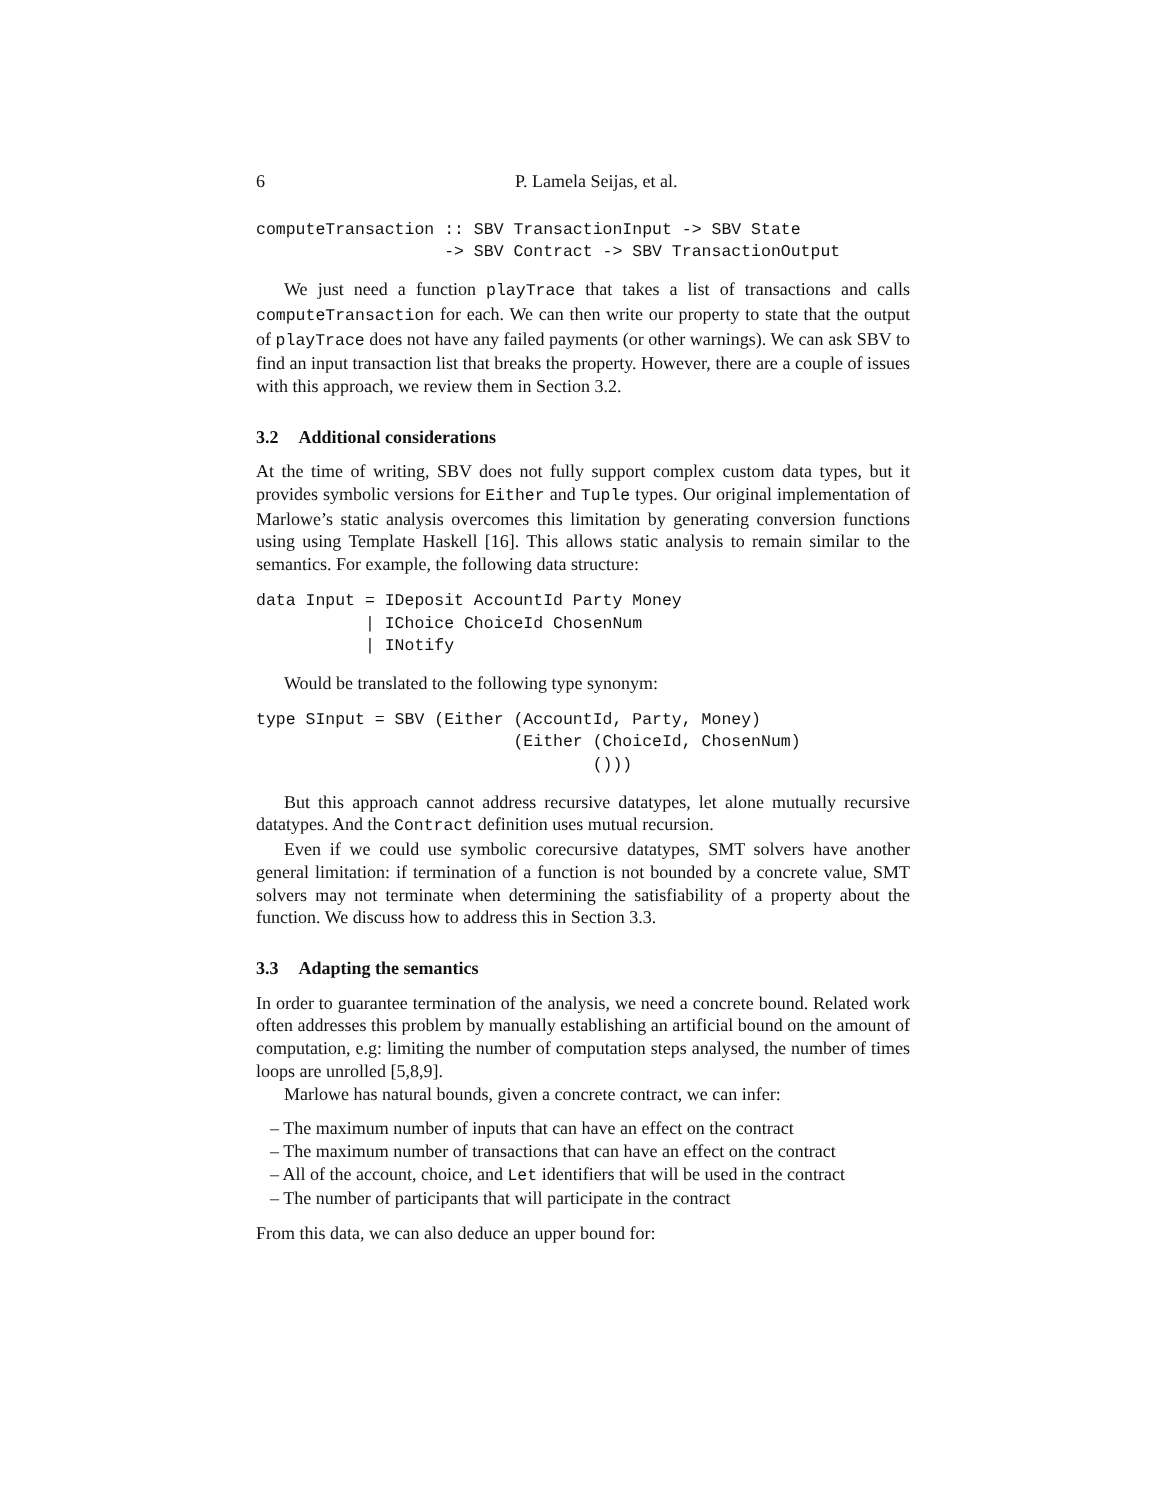6 P. Lamela Seijas, et al.
computeTransaction :: SBV TransactionInput -> SBV State
                   -> SBV Contract -> SBV TransactionOutput
We just need a function playTrace that takes a list of transactions and calls computeTransaction for each. We can then write our property to state that the output of playTrace does not have any failed payments (or other warnings). We can ask SBV to find an input transaction list that breaks the property. However, there are a couple of issues with this approach, we review them in Section 3.2.
3.2 Additional considerations
At the time of writing, SBV does not fully support complex custom data types, but it provides symbolic versions for Either and Tuple types. Our original implementation of Marlowe’s static analysis overcomes this limitation by generating conversion functions using using Template Haskell [16]. This allows static analysis to remain similar to the semantics. For example, the following data structure:
data Input = IDeposit AccountId Party Money
           | IChoice ChoiceId ChosenNum
           | INotify
Would be translated to the following type synonym:
type SInput = SBV (Either (AccountId, Party, Money)
                          (Either (ChoiceId, ChosenNum)
                                  ()))
But this approach cannot address recursive datatypes, let alone mutually recursive datatypes. And the Contract definition uses mutual recursion.
Even if we could use symbolic corecursive datatypes, SMT solvers have another general limitation: if termination of a function is not bounded by a concrete value, SMT solvers may not terminate when determining the satisfiability of a property about the function. We discuss how to address this in Section 3.3.
3.3 Adapting the semantics
In order to guarantee termination of the analysis, we need a concrete bound. Related work often addresses this problem by manually establishing an artificial bound on the amount of computation, e.g: limiting the number of computation steps analysed, the number of times loops are unrolled [5,8,9].
Marlowe has natural bounds, given a concrete contract, we can infer:
– The maximum number of inputs that can have an effect on the contract
– The maximum number of transactions that can have an effect on the contract
– All of the account, choice, and Let identifiers that will be used in the contract
– The number of participants that will participate in the contract
From this data, we can also deduce an upper bound for: